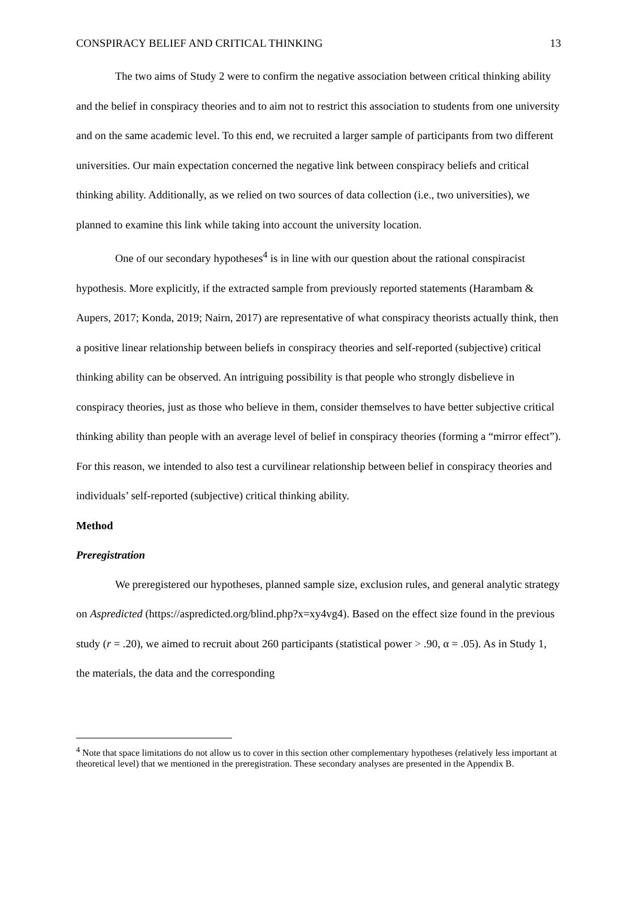CONSPIRACY BELIEF AND CRITICAL THINKING 13
The two aims of Study 2 were to confirm the negative association between critical thinking ability and the belief in conspiracy theories and to aim not to restrict this association to students from one university and on the same academic level. To this end, we recruited a larger sample of participants from two different universities. Our main expectation concerned the negative link between conspiracy beliefs and critical thinking ability. Additionally, as we relied on two sources of data collection (i.e., two universities), we planned to examine this link while taking into account the university location.
One of our secondary hypotheses<sup>4</sup> is in line with our question about the rational conspiracist hypothesis. More explicitly, if the extracted sample from previously reported statements (Harambam & Aupers, 2017; Konda, 2019; Nairn, 2017) are representative of what conspiracy theorists actually think, then a positive linear relationship between beliefs in conspiracy theories and self-reported (subjective) critical thinking ability can be observed. An intriguing possibility is that people who strongly disbelieve in conspiracy theories, just as those who believe in them, consider themselves to have better subjective critical thinking ability than people with an average level of belief in conspiracy theories (forming a “mirror effect”). For this reason, we intended to also test a curvilinear relationship between belief in conspiracy theories and individuals’ self-reported (subjective) critical thinking ability.
Method
Preregistration
We preregistered our hypotheses, planned sample size, exclusion rules, and general analytic strategy on Aspredicted (https://aspredicted.org/blind.php?x=xy4vg4). Based on the effect size found in the previous study (r = .20), we aimed to recruit about 260 participants (statistical power > .90, α = .05). As in Study 1, the materials, the data and the corresponding
<sup>4</sup> Note that space limitations do not allow us to cover in this section other complementary hypotheses (relatively less important at theoretical level) that we mentioned in the preregistration. These secondary analyses are presented in the Appendix B.